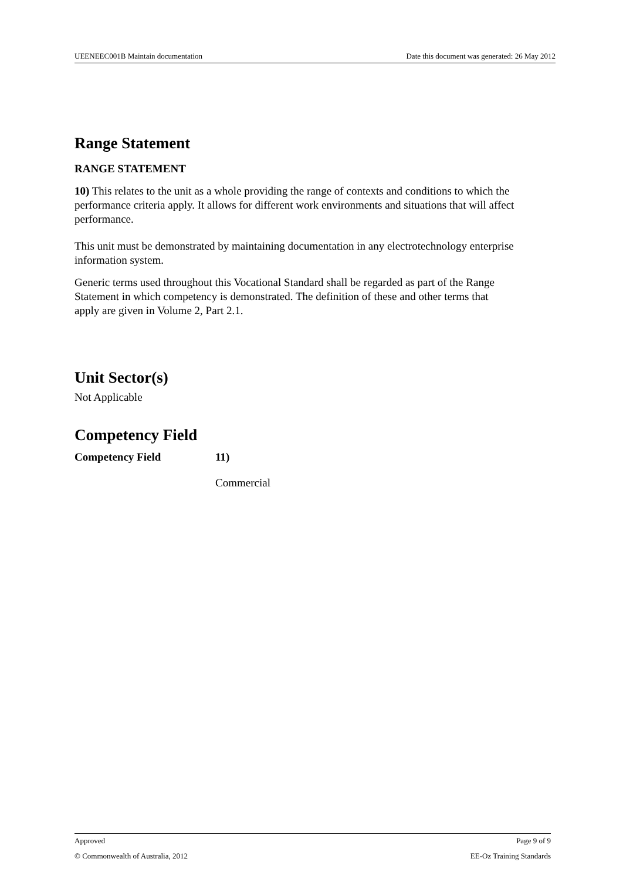UEENEEC001B Maintain documentation Date this document was generated: 26 May 2012
Range Statement
RANGE STATEMENT
10) This relates to the unit as a whole providing the range of contexts and conditions to which the performance criteria apply. It allows for different work environments and situations that will affect performance.
This unit must be demonstrated by maintaining documentation in any electrotechnology enterprise information system.
Generic terms used throughout this Vocational Standard shall be regarded as part of the Range Statement in which competency is demonstrated. The definition of these and other terms that apply are given in Volume 2, Part 2.1.
Unit Sector(s)
Not Applicable
Competency Field
Competency Field 11)
Commercial
Approved Page 9 of 9
© Commonwealth of Australia, 2012 EE-Oz Training Standards